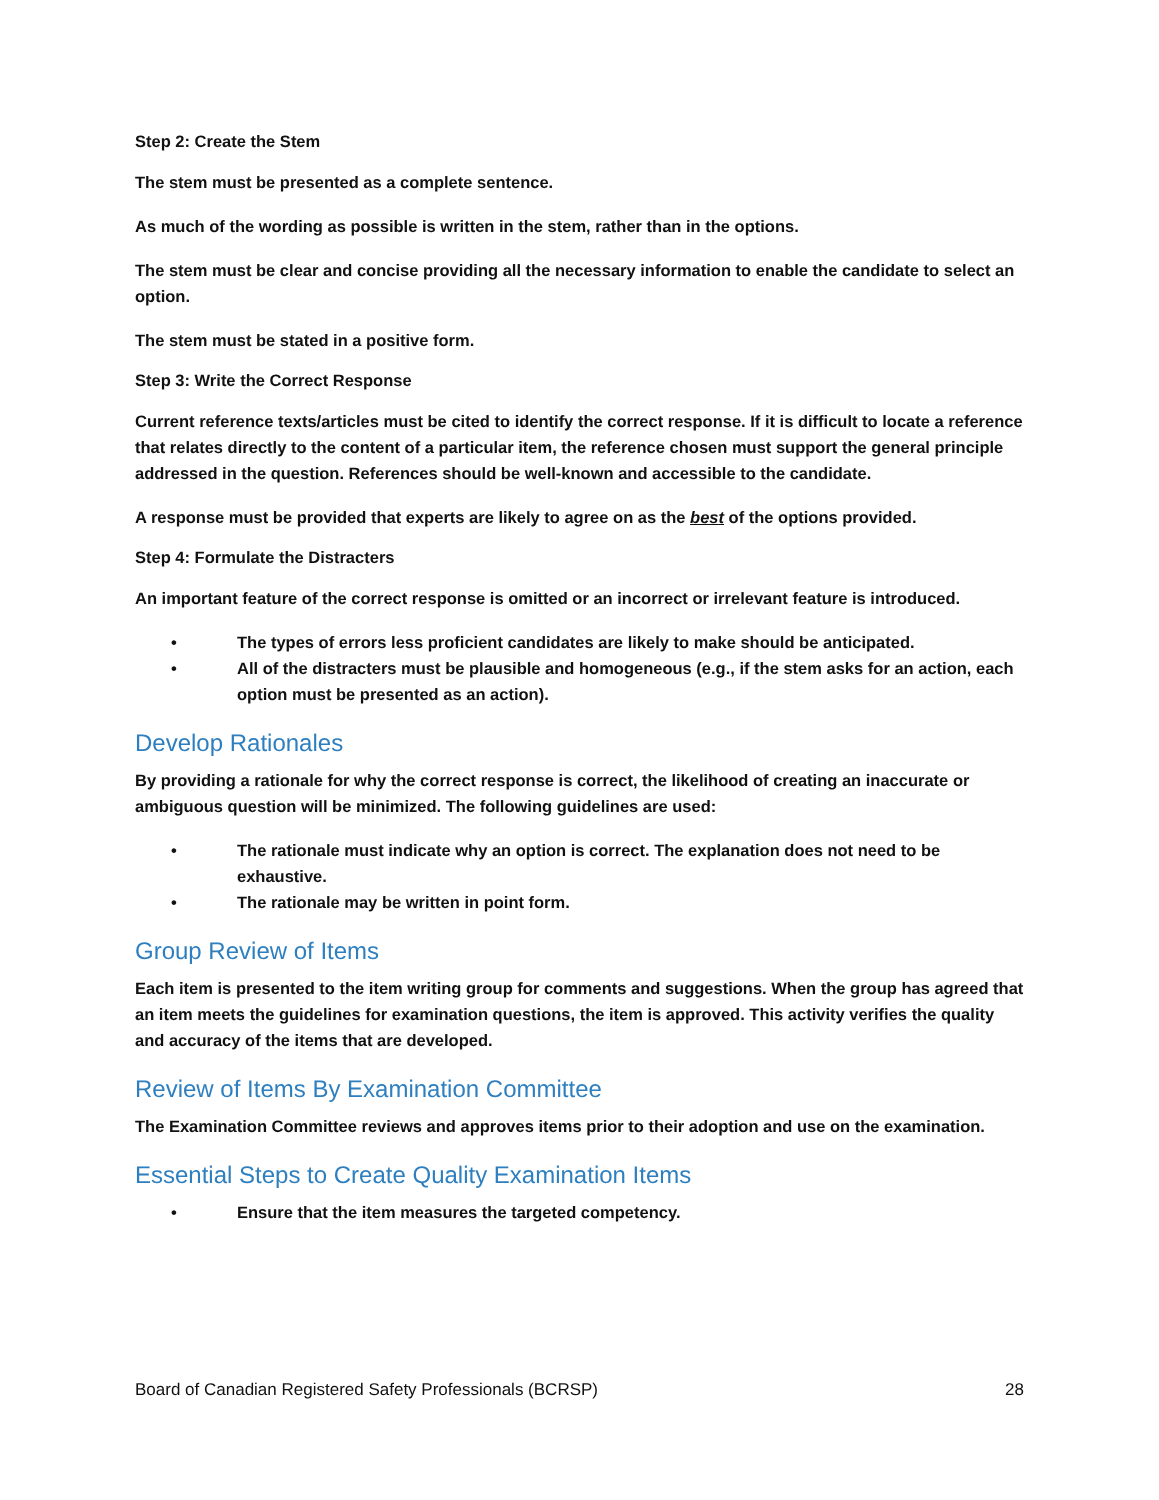Step 2: Create the Stem
The stem must be presented as a complete sentence.
As much of the wording as possible is written in the stem, rather than in the options.
The stem must be clear and concise providing all the necessary information to enable the candidate to select an option.
The stem must be stated in a positive form.
Step 3: Write the Correct Response
Current reference texts/articles must be cited to identify the correct response. If it is difficult to locate a reference that relates directly to the content of a particular item, the reference chosen must support the general principle addressed in the question. References should be well-known and accessible to the candidate.
A response must be provided that experts are likely to agree on as the best of the options provided.
Step 4: Formulate the Distracters
An important feature of the correct response is omitted or an incorrect or irrelevant feature is introduced.
• The types of errors less proficient candidates are likely to make should be anticipated.
• All of the distracters must be plausible and homogeneous (e.g., if the stem asks for an action, each option must be presented as an action).
Develop Rationales
By providing a rationale for why the correct response is correct, the likelihood of creating an inaccurate or ambiguous question will be minimized. The following guidelines are used:
• The rationale must indicate why an option is correct. The explanation does not need to be exhaustive.
• The rationale may be written in point form.
Group Review of Items
Each item is presented to the item writing group for comments and suggestions. When the group has agreed that an item meets the guidelines for examination questions, the item is approved. This activity verifies the quality and accuracy of the items that are developed.
Review of Items By Examination Committee
The Examination Committee reviews and approves items prior to their adoption and use on the examination.
Essential Steps to Create Quality Examination Items
• Ensure that the item measures the targeted competency.
Board of Canadian Registered Safety Professionals (BCRSP) 28